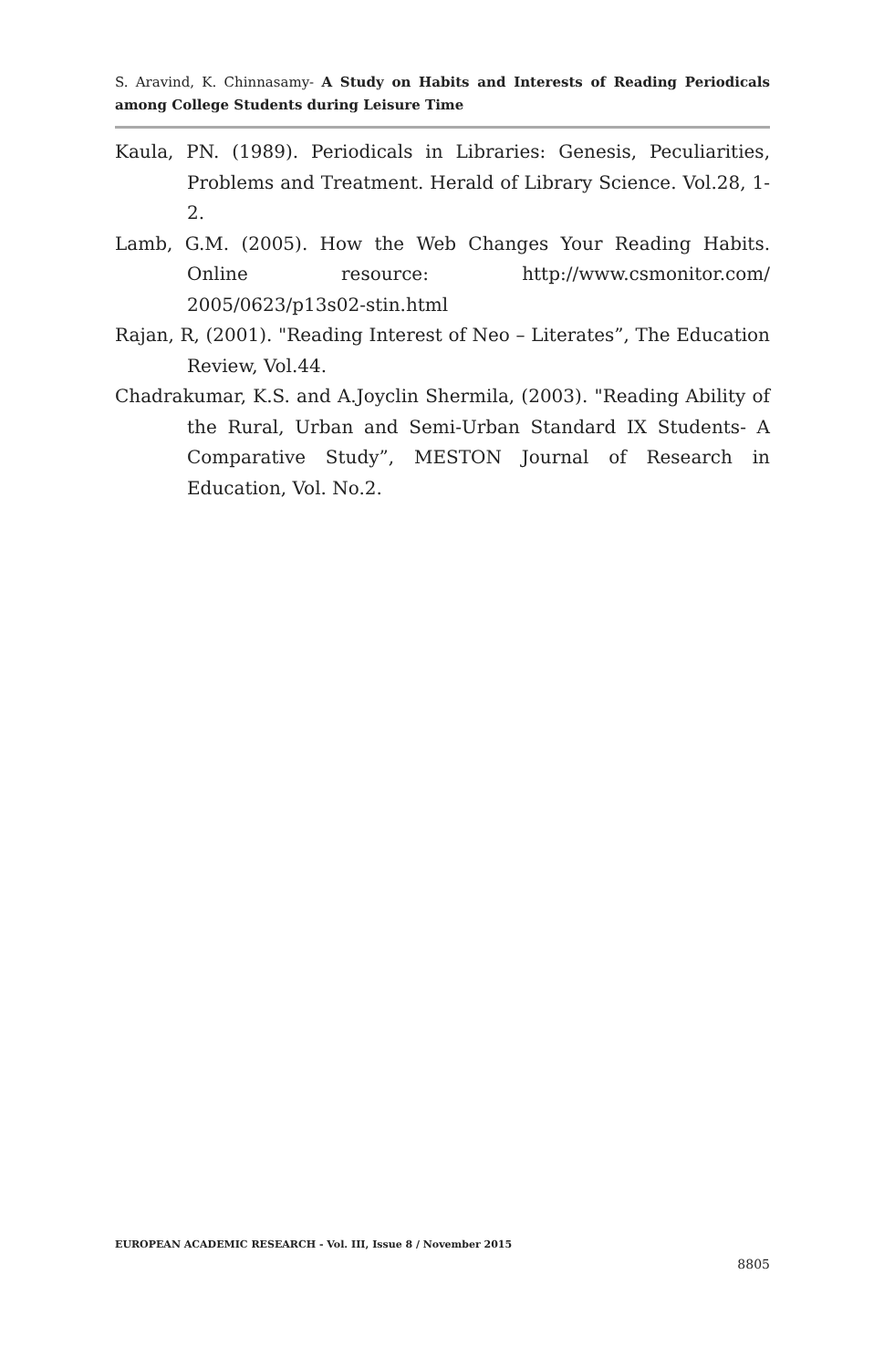S. Aravind, K. Chinnasamy- A Study on Habits and Interests of Reading Periodicals among College Students during Leisure Time
Kaula, PN. (1989). Periodicals in Libraries: Genesis, Peculiarities, Problems and Treatment. Herald of Library Science. Vol.28, 1-2.
Lamb, G.M. (2005). How the Web Changes Your Reading Habits. Online resource: http://www.csmonitor.com/ 2005/0623/p13s02-stin.html
Rajan, R, (2001). "Reading Interest of Neo – Literates”, The Education Review, Vol.44.
Chadrakumar, K.S. and A.Joyclin Shermila, (2003). "Reading Ability of the Rural, Urban and Semi-Urban Standard IX Students- A Comparative Study”, MESTON Journal of Research in Education, Vol. No.2.
EUROPEAN ACADEMIC RESEARCH - Vol. III, Issue 8 / November 2015
8805